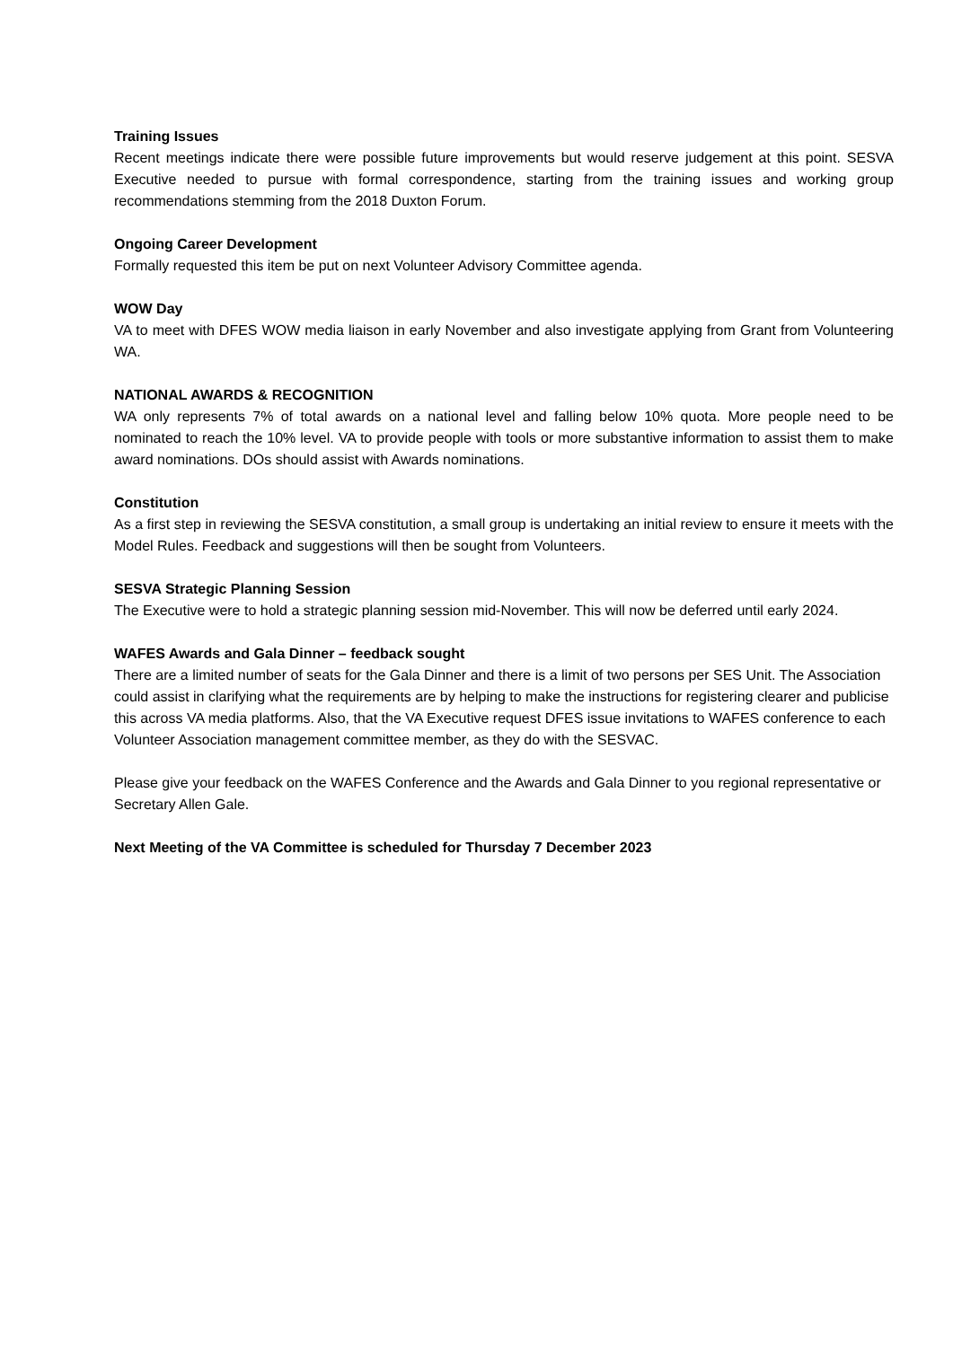Training Issues
Recent meetings indicate there were possible future improvements but would reserve judgement at this point. SESVA Executive needed to pursue with formal correspondence, starting from the training issues and working group recommendations stemming from the 2018 Duxton Forum.
Ongoing Career Development
Formally requested this item be put on next Volunteer Advisory Committee agenda.
WOW Day
VA to meet with DFES WOW media liaison in early November and also investigate applying from Grant from Volunteering WA.
NATIONAL AWARDS & RECOGNITION
WA only represents 7% of total awards on a national level and falling below 10% quota. More people need to be nominated to reach the 10% level. VA to provide people with tools or more substantive information to assist them to make award nominations. DOs should assist with Awards nominations.
Constitution
As a first step in reviewing the SESVA constitution, a small group is undertaking an initial review to ensure it meets with the Model Rules. Feedback and suggestions will then be sought from Volunteers.
SESVA Strategic Planning Session
The Executive were to hold a strategic planning session mid-November. This will now be deferred until early 2024.
WAFES Awards and Gala Dinner – feedback sought
There are a limited number of seats for the Gala Dinner and there is a limit of two persons per SES Unit. The Association could assist in clarifying what the requirements are by helping to make the instructions for registering clearer and publicise this across VA media platforms. Also, that the VA Executive request DFES issue invitations to WAFES conference to each Volunteer Association management committee member, as they do with the SESVAC.
Please give your feedback on the WAFES Conference and the Awards and Gala Dinner to you regional representative or Secretary Allen Gale.
Next Meeting of the VA Committee is scheduled for Thursday 7 December 2023